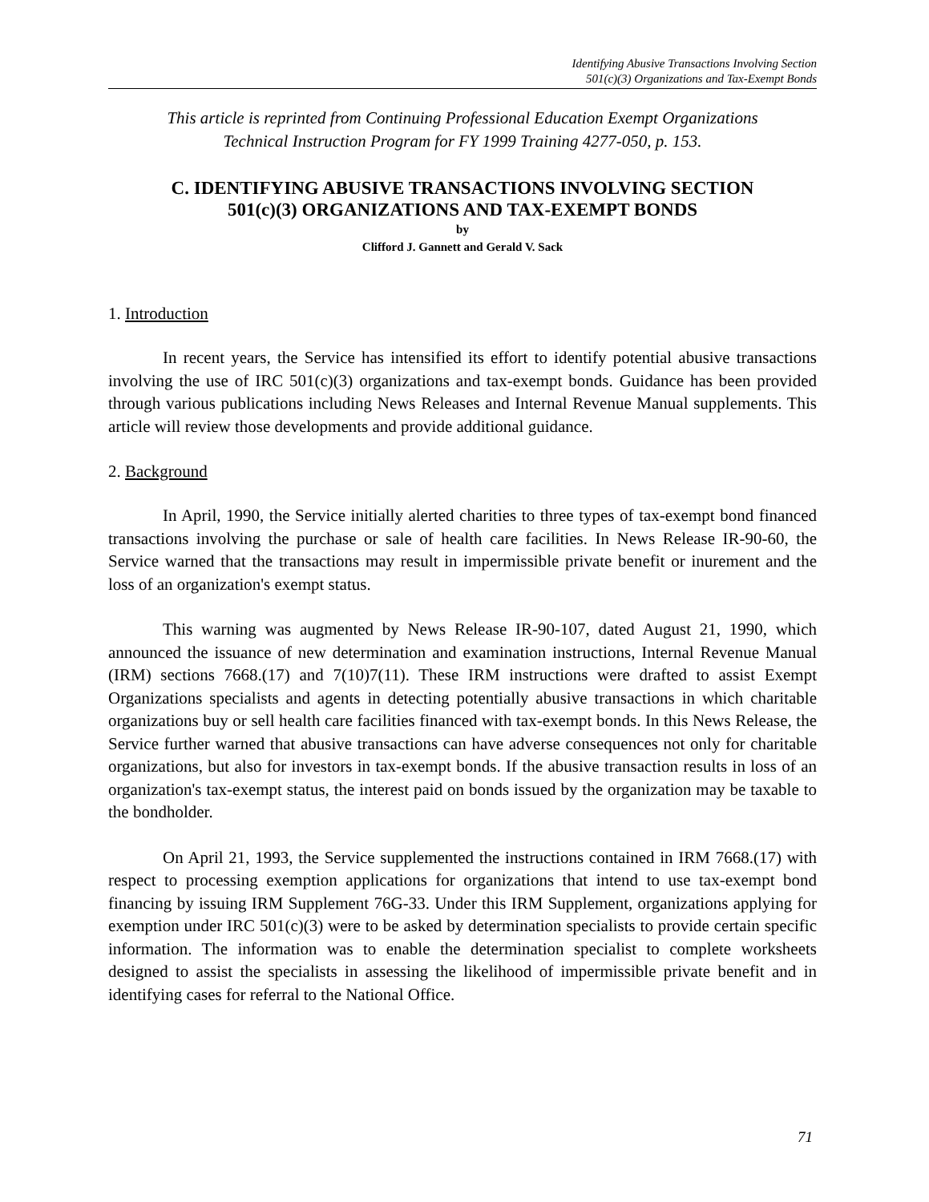Identifying Abusive Transactions Involving Section
501(c)(3) Organizations and Tax-Exempt Bonds
This article is reprinted from Continuing Professional Education Exempt Organizations
Technical Instruction Program for FY 1999 Training 4277-050, p. 153.
C. IDENTIFYING ABUSIVE TRANSACTIONS INVOLVING SECTION
501(c)(3) ORGANIZATIONS AND TAX-EXEMPT BONDS
by
Clifford J. Gannett and Gerald V. Sack
1. Introduction
In recent years, the Service has intensified its effort to identify potential abusive transactions involving the use of IRC 501(c)(3) organizations and tax-exempt bonds. Guidance has been provided through various publications including News Releases and Internal Revenue Manual supplements. This article will review those developments and provide additional guidance.
2. Background
In April, 1990, the Service initially alerted charities to three types of tax-exempt bond financed transactions involving the purchase or sale of health care facilities. In News Release IR-90-60, the Service warned that the transactions may result in impermissible private benefit or inurement and the loss of an organization's exempt status.
This warning was augmented by News Release IR-90-107, dated August 21, 1990, which announced the issuance of new determination and examination instructions, Internal Revenue Manual (IRM) sections 7668.(17) and 7(10)7(11). These IRM instructions were drafted to assist Exempt Organizations specialists and agents in detecting potentially abusive transactions in which charitable organizations buy or sell health care facilities financed with tax-exempt bonds. In this News Release, the Service further warned that abusive transactions can have adverse consequences not only for charitable organizations, but also for investors in tax-exempt bonds. If the abusive transaction results in loss of an organization's tax-exempt status, the interest paid on bonds issued by the organization may be taxable to the bondholder.
On April 21, 1993, the Service supplemented the instructions contained in IRM 7668.(17) with respect to processing exemption applications for organizations that intend to use tax-exempt bond financing by issuing IRM Supplement 76G-33. Under this IRM Supplement, organizations applying for exemption under IRC 501(c)(3) were to be asked by determination specialists to provide certain specific information. The information was to enable the determination specialist to complete worksheets designed to assist the specialists in assessing the likelihood of impermissible private benefit and in identifying cases for referral to the National Office.
71